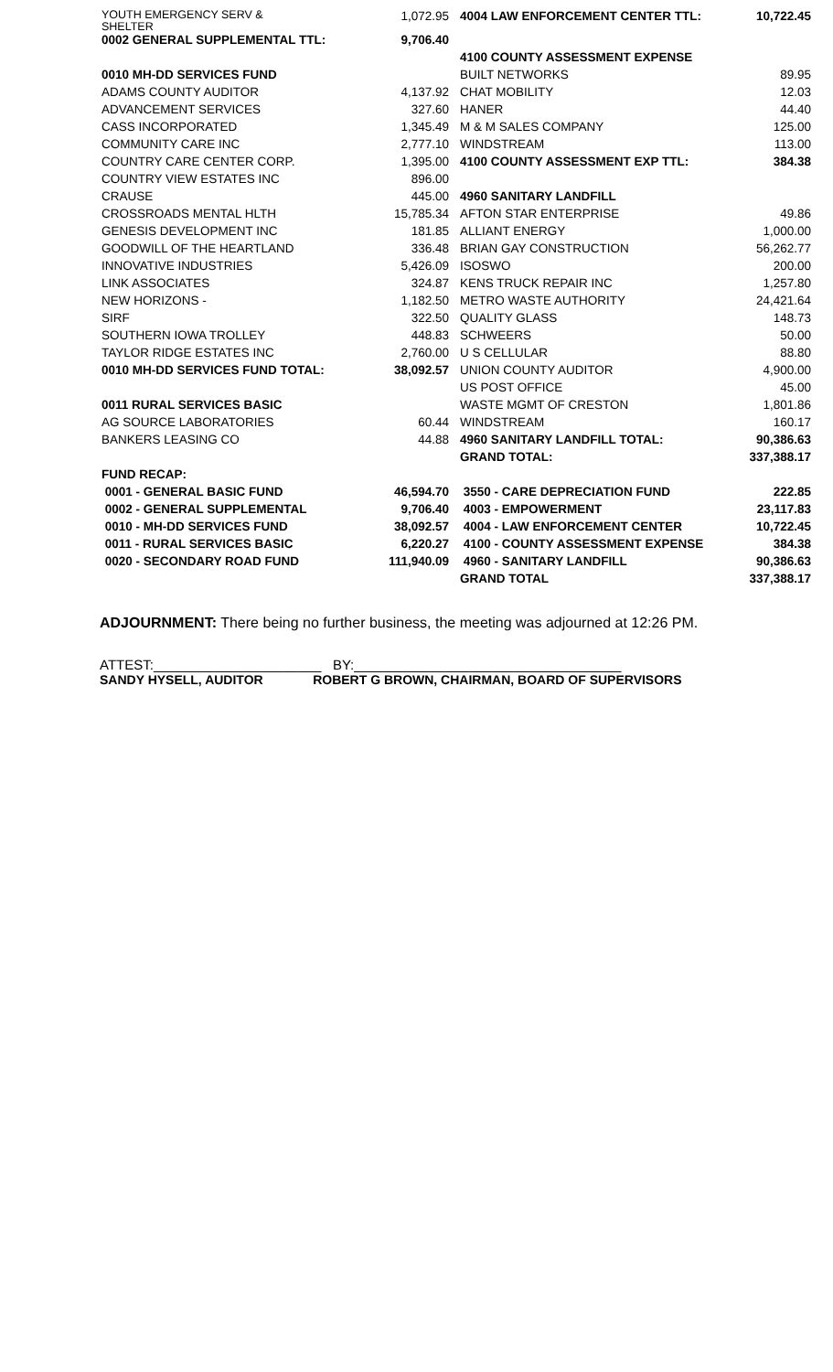| YOUTH EMERGENCY SERV & SHELTER | 1,072.95 | 4004 LAW ENFORCEMENT CENTER TTL: | 10,722.45 |
| 0002 GENERAL SUPPLEMENTAL TTL: | 9,706.40 | | |
| | | 4100 COUNTY ASSESSMENT EXPENSE | |
| 0010 MH-DD SERVICES FUND | | BUILT NETWORKS | 89.95 |
| ADAMS COUNTY AUDITOR | 4,137.92 | CHAT MOBILITY | 12.03 |
| ADVANCEMENT SERVICES | 327.60 | HANER | 44.40 |
| CASS INCORPORATED | 1,345.49 | M & M SALES COMPANY | 125.00 |
| COMMUNITY CARE INC | 2,777.10 | WINDSTREAM | 113.00 |
| COUNTRY CARE CENTER CORP. | 1,395.00 | 4100 COUNTY ASSESSMENT EXP TTL: | 384.38 |
| COUNTRY VIEW ESTATES INC | 896.00 | | |
| CRAUSE | 445.00 | 4960 SANITARY LANDFILL | |
| CROSSROADS MENTAL HLTH | 15,785.34 | AFTON STAR ENTERPRISE | 49.86 |
| GENESIS DEVELOPMENT INC | 181.85 | ALLIANT ENERGY | 1,000.00 |
| GOODWILL OF THE HEARTLAND | 336.48 | BRIAN GAY CONSTRUCTION | 56,262.77 |
| INNOVATIVE INDUSTRIES | 5,426.09 | ISOSWO | 200.00 |
| LINK ASSOCIATES | 324.87 | KENS TRUCK REPAIR INC | 1,257.80 |
| NEW HORIZONS - | 1,182.50 | METRO WASTE AUTHORITY | 24,421.64 |
| SIRF | 322.50 | QUALITY GLASS | 148.73 |
| SOUTHERN IOWA TROLLEY | 448.83 | SCHWEERS | 50.00 |
| TAYLOR RIDGE ESTATES INC | 2,760.00 | U S CELLULAR | 88.80 |
| 0010 MH-DD SERVICES FUND TOTAL: | 38,092.57 | UNION COUNTY AUDITOR | 4,900.00 |
| | | US POST OFFICE | 45.00 |
| 0011 RURAL SERVICES BASIC | | WASTE MGMT OF CRESTON | 1,801.86 |
| AG SOURCE LABORATORIES | 60.44 | WINDSTREAM | 160.17 |
| BANKERS LEASING CO | 44.88 | 4960 SANITARY LANDFILL TOTAL: | 90,386.63 |
| | | GRAND TOTAL: | 337,388.17 |
| FUND RECAP: | | | |
| 0001 - GENERAL BASIC FUND | 46,594.70 | 3550 - CARE DEPRECIATION FUND | 222.85 |
| 0002 - GENERAL SUPPLEMENTAL | 9,706.40 | 4003 - EMPOWERMENT | 23,117.83 |
| 0010 - MH-DD SERVICES FUND | 38,092.57 | 4004 - LAW ENFORCEMENT CENTER | 10,722.45 |
| 0011 - RURAL SERVICES BASIC | 6,220.27 | 4100 - COUNTY ASSESSMENT EXPENSE | 384.38 |
| 0020 - SECONDARY ROAD FUND | 111,940.09 | 4960 - SANITARY LANDFILL | 90,386.63 |
| | | GRAND TOTAL | 337,388.17 |
ADJOURNMENT: There being no further business, the meeting was adjourned at 12:26 PM.
ATTEST:______________________ BY:___________________________________
SANDY HYSELL, AUDITOR ROBERT G BROWN, CHAIRMAN, BOARD OF SUPERVISORS